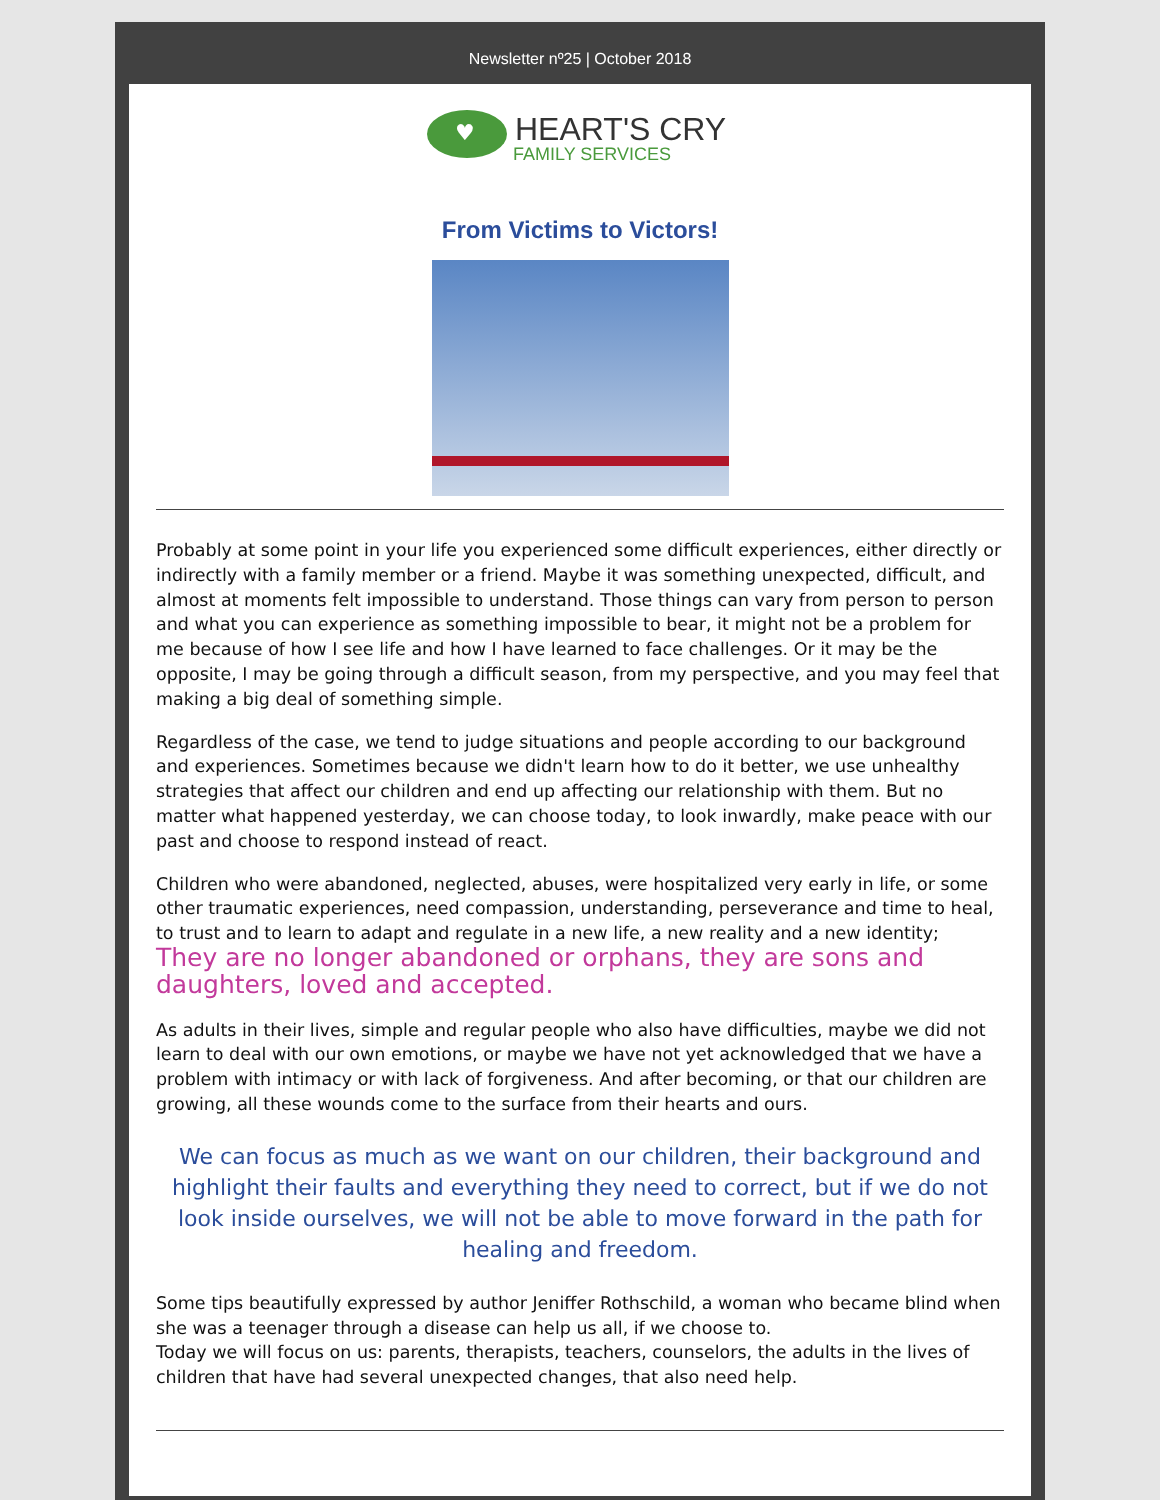Newsletter nº25 | October 2018
♥
HEART'S CRY
FAMILY SERVICES
From Victims to Victors!
Probably at some point in your life you experienced some difficult experiences, either directly or indirectly with a family member or a friend. Maybe it was something unexpected, difficult, and almost at moments felt impossible to understand. Those things can vary from person to person and what you can experience as something impossible to bear, it might not be a problem for me because of how I see life and how I have learned to face challenges. Or it may be the opposite, I may be going through a difficult season, from my perspective, and you may feel that making a big deal of something simple.
Regardless of the case, we tend to judge situations and people according to our background and experiences. Sometimes because we didn't learn how to do it better, we use unhealthy strategies that affect our children and end up affecting our relationship with them. But no matter what happened yesterday, we can choose today, to look inwardly, make peace with our past and choose to respond instead of react.
Children who were abandoned, neglected, abuses, were hospitalized very early in life, or some other traumatic experiences, need compassion, understanding, perseverance and time to heal, to trust and to learn to adapt and regulate in a new life, a new reality and a new identity; They are no longer abandoned or orphans, they are sons and daughters, loved and accepted.
As adults in their lives, simple and regular people who also have difficulties, maybe we did not learn to deal with our own emotions, or maybe we have not yet acknowledged that we have a problem with intimacy or with lack of forgiveness. And after becoming, or that our children are growing, all these wounds come to the surface from their hearts and ours.
We can focus as much as we want on our children, their background and highlight their faults and everything they need to correct, but if we do not look inside ourselves, we will not be able to move forward in the path for healing and freedom.
Some tips beautifully expressed by author Jeniffer Rothschild, a woman who became blind when she was a teenager through a disease can help us all, if we choose to.
Today we will focus on us: parents, therapists, teachers, counselors, the adults in the lives of children that have had several unexpected changes, that also need help.